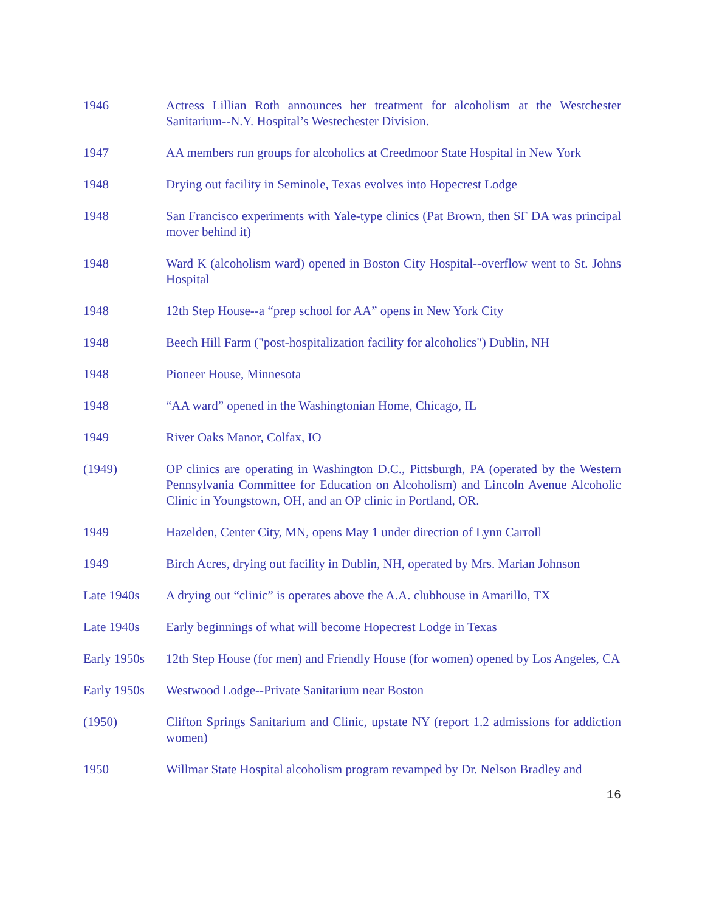1946 Actress Lillian Roth announces her treatment for alcoholism at the Westchester Sanitarium--N.Y. Hospital’s Westechester Division.
1947 AA members run groups for alcoholics at Creedmoor State Hospital in New York
1948 Drying out facility in Seminole, Texas evolves into Hopecrest Lodge
1948 San Francisco experiments with Yale-type clinics (Pat Brown, then SF DA was principal mover behind it)
1948 Ward K (alcoholism ward) opened in Boston City Hospital--overflow went to St. Johns Hospital
1948 12th Step House--a “prep school for AA” opens in New York City
1948 Beech Hill Farm ("post-hospitalization facility for alcoholics") Dublin, NH
1948 Pioneer House, Minnesota
1948 “AA ward” opened in the Washingtonian Home, Chicago, IL
1949 River Oaks Manor, Colfax, IO
(1949) OP clinics are operating in Washington D.C., Pittsburgh, PA (operated by the Western Pennsylvania Committee for Education on Alcoholism) and Lincoln Avenue Alcoholic Clinic in Youngstown, OH, and an OP clinic in Portland, OR.
1949 Hazelden, Center City, MN, opens May 1 under direction of Lynn Carroll
1949 Birch Acres, drying out facility in Dublin, NH, operated by Mrs. Marian Johnson
Late 1940s A drying out “clinic” is operates above the A.A. clubhouse in Amarillo, TX
Late 1940s Early beginnings of what will become Hopecrest Lodge in Texas
Early 1950s
12th Step House (for men) and Friendly House (for women) opened by Los Angeles, CA
Early 1950s
Westwood Lodge--Private Sanitarium near Boston
(1950) Clifton Springs Sanitarium and Clinic, upstate NY (report 1.2 admissions for addiction women)
1950 Willmar State Hospital alcoholism program revamped by Dr. Nelson Bradley and
16